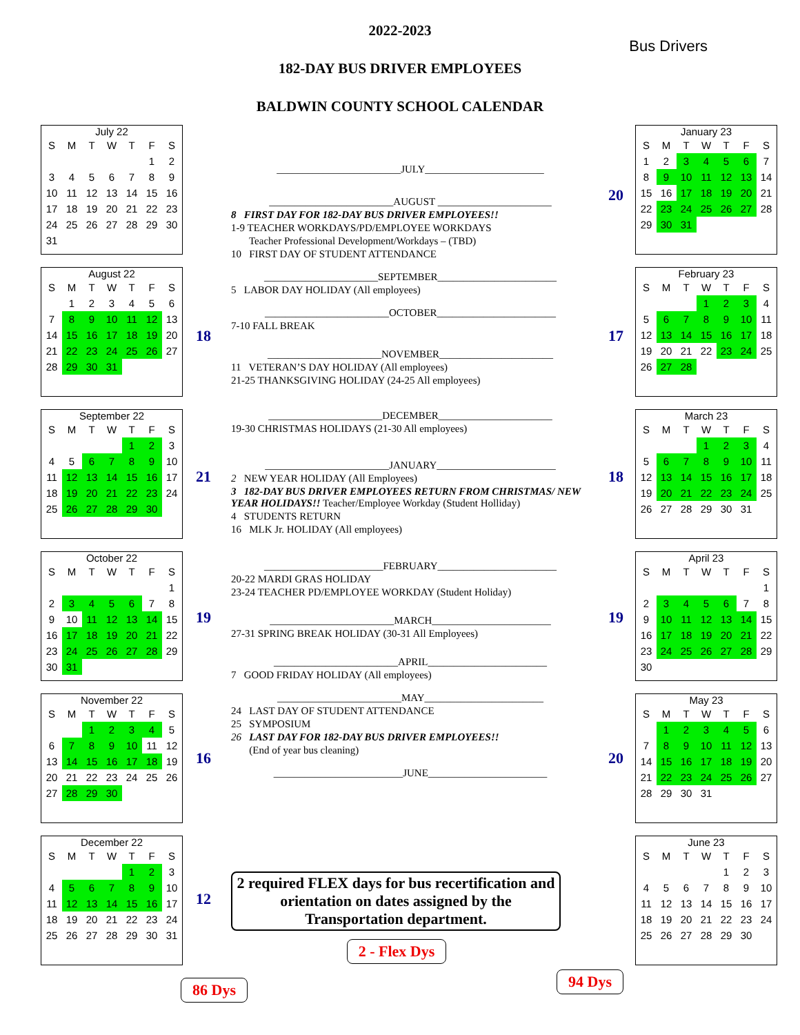2022-2023
Bus Drivers
182-DAY BUS DRIVER EMPLOYEES
BALDWIN COUNTY SCHOOL CALENDAR
July 22
| S | M | T | W | T | F | S |
| --- | --- | --- | --- | --- | --- | --- |
| | | | | | 1 | 2 |
| 3 | 4 | 5 | 6 | 7 | 8 | 9 |
| 10 | 11 | 12 | 13 | 14 | 15 | 16 |
| 17 | 18 | 19 | 20 | 21 | 22 | 23 |
| 24 | 25 | 26 | 27 | 28 | 29 | 30 |
| 31 | | | | | | |
August 22
| S | M | T | W | T | F | S |
| --- | --- | --- | --- | --- | --- | --- |
| | 1 | 2 | 3 | 4 | 5 | 6 |
| 7 | 8 | 9 | 10 | 11 | 12 | 13 |
| 14 | 15 | 16 | 17 | 18 | 19 | 20 |
| 21 | 22 | 23 | 24 | 25 | 26 | 27 |
| 28 | 29 | 30 | 31 | | | |
September 22
| S | M | T | W | T | F | S |
| --- | --- | --- | --- | --- | --- | --- |
| | | | | 1 | 2 | 3 |
| 4 | 5 | 6 | 7 | 8 | 9 | 10 |
| 11 | 12 | 13 | 14 | 15 | 16 | 17 |
| 18 | 19 | 20 | 21 | 22 | 23 | 24 |
| 25 | 26 | 27 | 28 | 29 | 30 | |
October 22
| S | M | T | W | T | F | S |
| --- | --- | --- | --- | --- | --- | --- |
| | | | | | | 1 |
| 2 | 3 | 4 | 5 | 6 | 7 | 8 |
| 9 | 10 | 11 | 12 | 13 | 14 | 15 |
| 16 | 17 | 18 | 19 | 20 | 21 | 22 |
| 23 | 24 | 25 | 26 | 27 | 28 | 29 |
| 30 | 31 | | | | | |
November 22
| S | M | T | W | T | F | S |
| --- | --- | --- | --- | --- | --- | --- |
| | | 1 | 2 | 3 | 4 | 5 |
| 6 | 7 | 8 | 9 | 10 | 11 | 12 |
| 13 | 14 | 15 | 16 | 17 | 18 | 19 |
| 20 | 21 | 22 | 23 | 24 | 25 | 26 |
| 27 | 28 | 29 | 30 | | | |
December 22
| S | M | T | W | T | F | S |
| --- | --- | --- | --- | --- | --- | --- |
| | | | | 1 | 2 | 3 |
| 4 | 5 | 6 | 7 | 8 | 9 | 10 |
| 11 | 12 | 13 | 14 | 15 | 16 | 17 |
| 18 | 19 | 20 | 21 | 22 | 23 | 24 |
| 25 | 26 | 27 | 28 | 29 | 30 | 31 |
86 Dys
18
21
19
16
12
________________________JULY_______________________
________________________AUGUST ______________________
8 FIRST DAY FOR 182-DAY BUS DRIVER EMPLOYEES!!
1-9 TEACHER WORKDAYS/PD/EMPLOYEE WORKDAYS
Teacher Professional Development/Workdays – (TBD)
10 FIRST DAY OF STUDENT ATTENDANCE
______________________SEPTEMBER_______________________
5 LABOR DAY HOLIDAY (All employees)
________________________OCTOBER_______________________
7-10 FALL BREAK
______________________NOVEMBER______________________
11 VETERAN’S DAY HOLIDAY (All employees)
21-25 THANKSGIVING HOLIDAY (24-25 All employees)
______________________DECEMBER______________________
19-30 CHRISTMAS HOLIDAYS (21-30 All employees)
________________________JANUARY_______________________
2 NEW YEAR HOLIDAY (All Employees)
3 182-DAY BUS DRIVER EMPLOYEES RETURN FROM CHRISTMAS/ NEW YEAR HOLIDAYS!! Teacher/Employee Workday (Student Holliday)
4 STUDENTS RETURN
16 MLK Jr. HOLIDAY (All employees)
_______________________FEBRUARY_______________________
20-22 MARDI GRAS HOLIDAY
23-24 TEACHER PD/EMPLOYEE WORKDAY (Student Holiday)
________________________MARCH_______________________
27-31 SPRING BREAK HOLIDAY (30-31 All Employees)
________________________APRIL_______________________
7 GOOD FRIDAY HOLIDAY (All employees)
________________________MAY_______________________
24 LAST DAY OF STUDENT ATTENDANCE
25 SYMPOSIUM
26 LAST DAY FOR 182-DAY BUS DRIVER EMPLOYEES!!
(End of year bus cleaning)
_________________________JUNE_______________________
2 required FLEX days for bus recertification and orientation on dates assigned by the Transportation department.
2 - Flex Dys
20
17
18
19
20
January 23
| S | M | T | W | T | F | S |
| --- | --- | --- | --- | --- | --- | --- |
| 1 | 2 | 3 | 4 | 5 | 6 | 7 |
| 8 | 9 | 10 | 11 | 12 | 13 | 14 |
| 15 | 16 | 17 | 18 | 19 | 20 | 21 |
| 22 | 23 | 24 | 25 | 26 | 27 | 28 |
| 29 | 30 | 31 | | | | |
February 23
| S | M | T | W | T | F | S |
| --- | --- | --- | --- | --- | --- | --- |
| | | | 1 | 2 | 3 | 4 |
| 5 | 6 | 7 | 8 | 9 | 10 | 11 |
| 12 | 13 | 14 | 15 | 16 | 17 | 18 |
| 19 | 20 | 21 | 22 | 23 | 24 | 25 |
| 26 | 27 | 28 | | | | |
March 23
| S | M | T | W | T | F | S |
| --- | --- | --- | --- | --- | --- | --- |
| | | | 1 | 2 | 3 | 4 |
| 5 | 6 | 7 | 8 | 9 | 10 | 11 |
| 12 | 13 | 14 | 15 | 16 | 17 | 18 |
| 19 | 20 | 21 | 22 | 23 | 24 | 25 |
| 26 | 27 | 28 | 29 | 30 | 31 | |
April 23
| S | M | T | W | T | F | S |
| --- | --- | --- | --- | --- | --- | --- |
| | | | | | | 1 |
| 2 | 3 | 4 | 5 | 6 | 7 | 8 |
| 9 | 10 | 11 | 12 | 13 | 14 | 15 |
| 16 | 17 | 18 | 19 | 20 | 21 | 22 |
| 23 | 24 | 25 | 26 | 27 | 28 | 29 |
| 30 | | | | | | |
May 23
| S | M | T | W | T | F | S |
| --- | --- | --- | --- | --- | --- | --- |
| | 1 | 2 | 3 | 4 | 5 | 6 |
| 7 | 8 | 9 | 10 | 11 | 12 | 13 |
| 14 | 15 | 16 | 17 | 18 | 19 | 20 |
| 21 | 22 | 23 | 24 | 25 | 26 | 27 |
| 28 | 29 | 30 | 31 | | | |
June 23
| S | M | T | W | T | F | S |
| --- | --- | --- | --- | --- | --- | --- |
| | | | | 1 | 2 | 3 |
| 4 | 5 | 6 | 7 | 8 | 9 | 10 |
| 11 | 12 | 13 | 14 | 15 | 16 | 17 |
| 18 | 19 | 20 | 21 | 22 | 23 | 24 |
| 25 | 26 | 27 | 28 | 29 | 30 | |
94 Dys